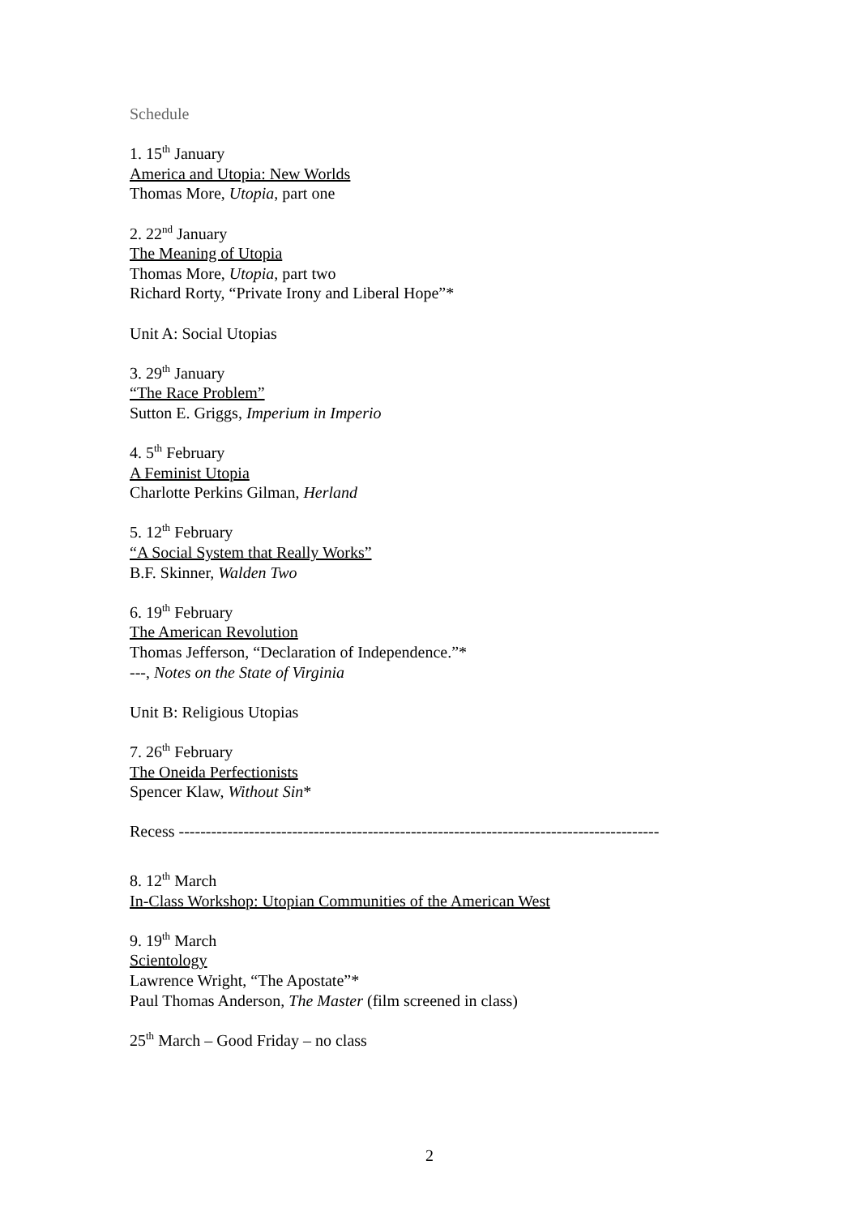Schedule
1. 15<sup>th</sup> January
America and Utopia: New Worlds
Thomas More, Utopia, part one
2. 22<sup>nd</sup> January
The Meaning of Utopia
Thomas More, Utopia, part two
Richard Rorty, “Private Irony and Liberal Hope”*
Unit A: Social Utopias
3. 29<sup>th</sup> January
“The Race Problem”
Sutton E. Griggs, Imperium in Imperio
4. 5<sup>th</sup> February
A Feminist Utopia
Charlotte Perkins Gilman, Herland
5. 12<sup>th</sup> February
“A Social System that Really Works”
B.F. Skinner, Walden Two
6. 19<sup>th</sup> February
The American Revolution
Thomas Jefferson, “Declaration of Independence.”*
---, Notes on the State of Virginia
Unit B: Religious Utopias
7. 26<sup>th</sup> February
The Oneida Perfectionists
Spencer Klaw, Without Sin*
Recess -----------------------------------------------------------------------------------------
8. 12<sup>th</sup> March
In-Class Workshop: Utopian Communities of the American West
9. 19<sup>th</sup> March
Scientology
Lawrence Wright, “The Apostate”*
Paul Thomas Anderson, The Master (film screened in class)
25<sup>th</sup> March – Good Friday – no class
2